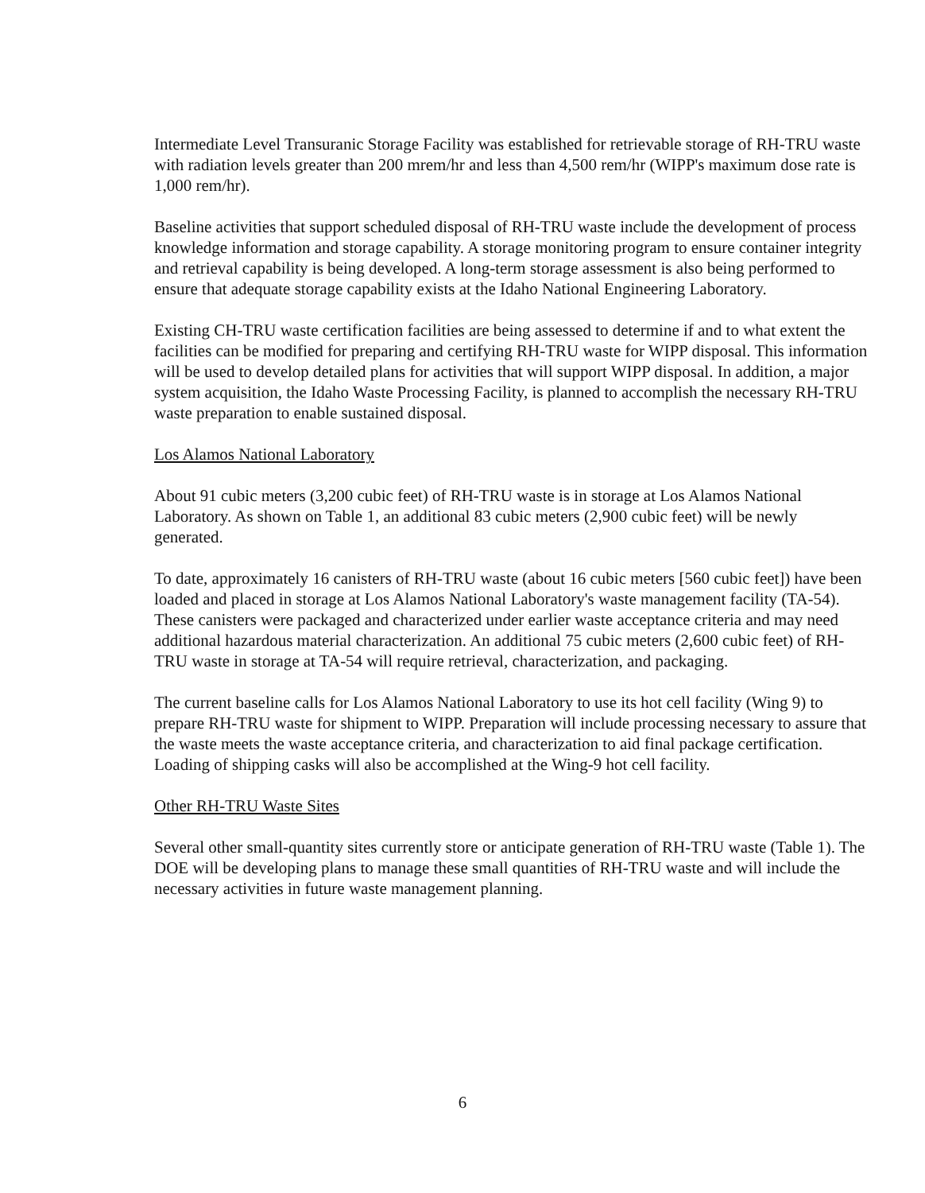Intermediate Level Transuranic Storage Facility was established for retrievable storage of RH-TRU waste with radiation levels greater than 200 mrem/hr and less than 4,500 rem/hr (WIPP's maximum dose rate is 1,000 rem/hr).
Baseline activities that support scheduled disposal of RH-TRU waste include the development of process knowledge information and storage capability. A storage monitoring program to ensure container integrity and retrieval capability is being developed. A long-term storage assessment is also being performed to ensure that adequate storage capability exists at the Idaho National Engineering Laboratory.
Existing CH-TRU waste certification facilities are being assessed to determine if and to what extent the facilities can be modified for preparing and certifying RH-TRU waste for WIPP disposal. This information will be used to develop detailed plans for activities that will support WIPP disposal. In addition, a major system acquisition, the Idaho Waste Processing Facility, is planned to accomplish the necessary RH-TRU waste preparation to enable sustained disposal.
Los Alamos National Laboratory
About 91 cubic meters (3,200 cubic feet) of RH-TRU waste is in storage at Los Alamos National Laboratory. As shown on Table 1, an additional 83 cubic meters (2,900 cubic feet) will be newly generated.
To date, approximately 16 canisters of RH-TRU waste (about 16 cubic meters [560 cubic feet]) have been loaded and placed in storage at Los Alamos National Laboratory's waste management facility (TA-54). These canisters were packaged and characterized under earlier waste acceptance criteria and may need additional hazardous material characterization. An additional 75 cubic meters (2,600 cubic feet) of RH-TRU waste in storage at TA-54 will require retrieval, characterization, and packaging.
The current baseline calls for Los Alamos National Laboratory to use its hot cell facility (Wing 9) to prepare RH-TRU waste for shipment to WIPP. Preparation will include processing necessary to assure that the waste meets the waste acceptance criteria, and characterization to aid final package certification. Loading of shipping casks will also be accomplished at the Wing-9 hot cell facility.
Other RH-TRU Waste Sites
Several other small-quantity sites currently store or anticipate generation of RH-TRU waste (Table 1). The DOE will be developing plans to manage these small quantities of RH-TRU waste and will include the necessary activities in future waste management planning.
6